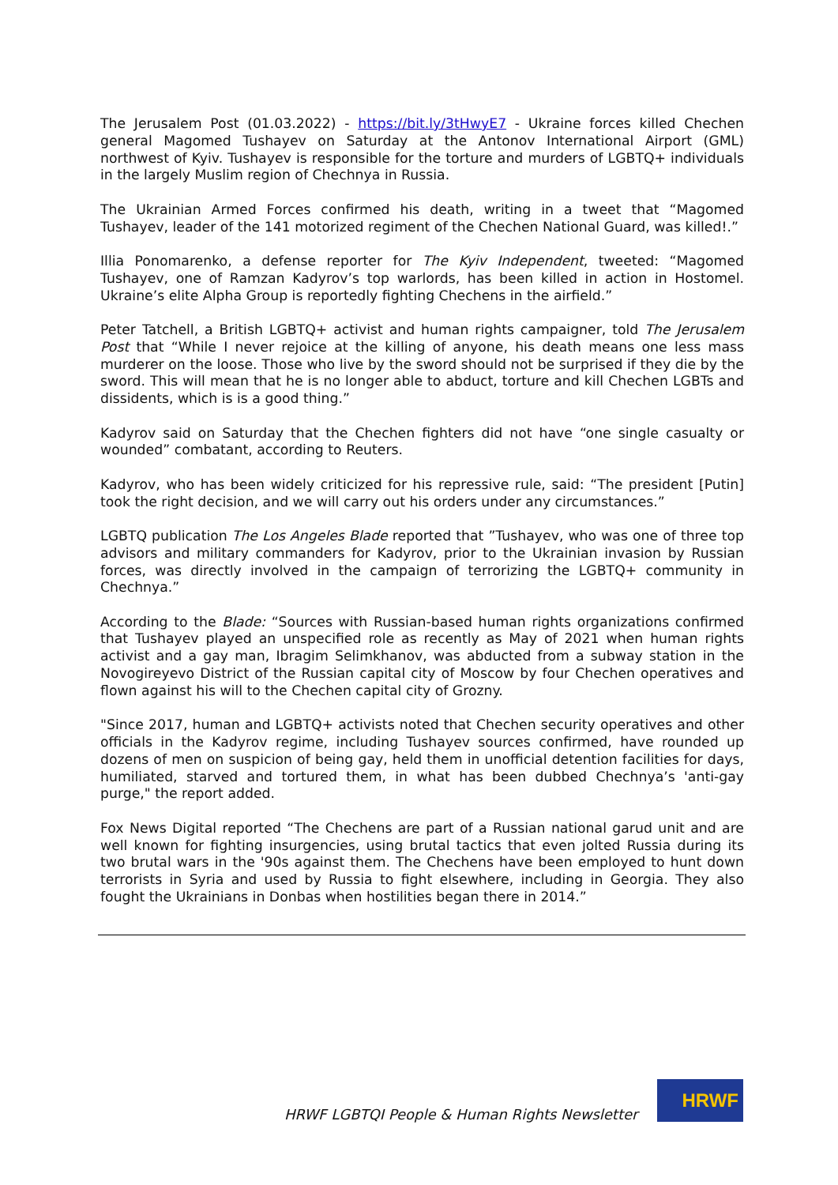The Jerusalem Post (01.03.2022) - https://bit.ly/3tHwyE7 - Ukraine forces killed Chechen general Magomed Tushayev on Saturday at the Antonov International Airport (GML) northwest of Kyiv. Tushayev is responsible for the torture and murders of LGBTQ+ individuals in the largely Muslim region of Chechnya in Russia.
The Ukrainian Armed Forces confirmed his death, writing in a tweet that “Magomed Tushayev, leader of the 141 motorized regiment of the Chechen National Guard, was killed!.”
Illia Ponomarenko, a defense reporter for The Kyiv Independent, tweeted: “Magomed Tushayev, one of Ramzan Kadyrov’s top warlords, has been killed in action in Hostomel. Ukraine’s elite Alpha Group is reportedly fighting Chechens in the airfield.”
Peter Tatchell, a British LGBTQ+ activist and human rights campaigner, told The Jerusalem Post that “While I never rejoice at the killing of anyone, his death means one less mass murderer on the loose. Those who live by the sword should not be surprised if they die by the sword. This will mean that he is no longer able to abduct, torture and kill Chechen LGBTs and dissidents, which is is a good thing.”
Kadyrov said on Saturday that the Chechen fighters did not have “one single casualty or wounded” combatant, according to Reuters.
Kadyrov, who has been widely criticized for his repressive rule, said: “The president [Putin] took the right decision, and we will carry out his orders under any circumstances.”
LGBTQ publication The Los Angeles Blade reported that ”Tushayev, who was one of three top advisors and military commanders for Kadyrov, prior to the Ukrainian invasion by Russian forces, was directly involved in the campaign of terrorizing the LGBTQ+ community in Chechnya.”
According to the Blade: “Sources with Russian-based human rights organizations confirmed that Tushayev played an unspecified role as recently as May of 2021 when human rights activist and a gay man, Ibragim Selimkhanov, was abducted from a subway station in the Novogireyevo District of the Russian capital city of Moscow by four Chechen operatives and flown against his will to the Chechen capital city of Grozny.
"Since 2017, human and LGBTQ+ activists noted that Chechen security operatives and other officials in the Kadyrov regime, including Tushayev sources confirmed, have rounded up dozens of men on suspicion of being gay, held them in unofficial detention facilities for days, humiliated, starved and tortured them, in what has been dubbed Chechnya’s 'anti-gay purge," the report added.
Fox News Digital reported “The Chechens are part of a Russian national garud unit and are well known for fighting insurgencies, using brutal tactics that even jolted Russia during its two brutal wars in the '90s against them. The Chechens have been employed to hunt down terrorists in Syria and used by Russia to fight elsewhere, including in Georgia. They also fought the Ukrainians in Donbas when hostilities began there in 2014.”
HRWF LGBTQI People & Human Rights Newsletter
HRWF